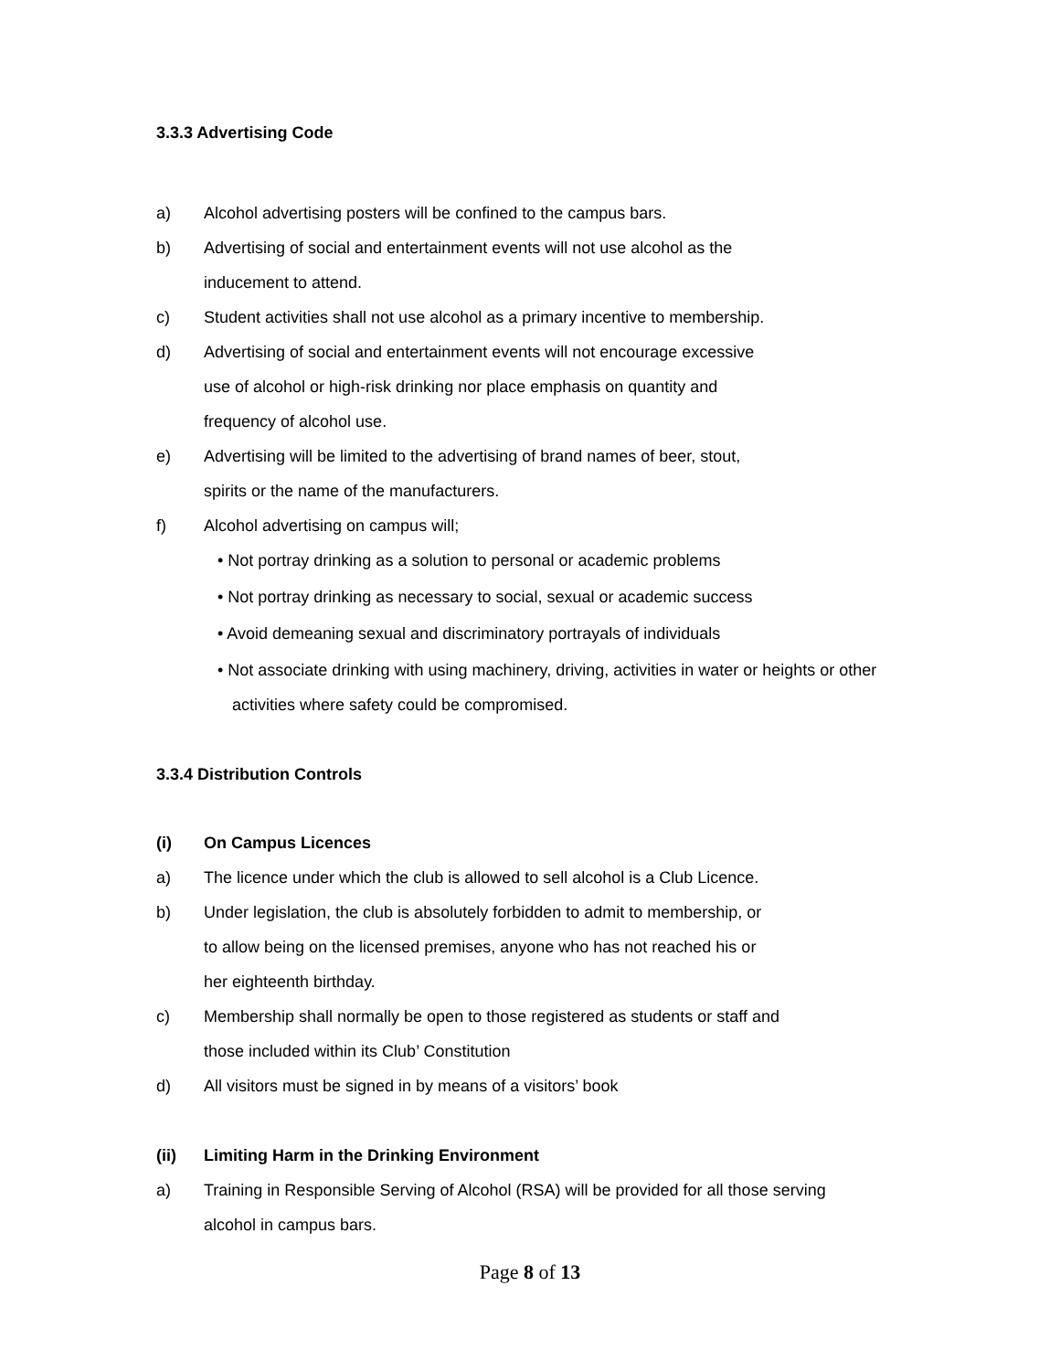3.3.3 Advertising Code
a) Alcohol advertising posters will be confined to the campus bars.
b) Advertising of social and entertainment events will not use alcohol as the
inducement to attend.
c) Student activities shall not use alcohol as a primary incentive to membership.
d) Advertising of social and entertainment events will not encourage excessive
use of alcohol or high-risk drinking nor place emphasis on quantity and
frequency of alcohol use.
e) Advertising will be limited to the advertising of brand names of beer, stout,
spirits or the name of the manufacturers.
f) Alcohol advertising on campus will;
• Not portray drinking as a solution to personal or academic problems
• Not portray drinking as necessary to social, sexual or academic success
• Avoid demeaning sexual and discriminatory portrayals of individuals
• Not associate drinking with using machinery, driving, activities in water or heights or other activities where safety could be compromised.
3.3.4 Distribution Controls
(i) On Campus Licences
a) The licence under which the club is allowed to sell alcohol is a Club Licence.
b) Under legislation, the club is absolutely forbidden to admit to membership, or
to allow being on the licensed premises, anyone who has not reached his or
her eighteenth birthday.
c) Membership shall normally be open to those registered as students or staff and
those included within its Club’ Constitution
d) All visitors must be signed in by means of a visitors’ book
(ii) Limiting Harm in the Drinking Environment
a) Training in Responsible Serving of Alcohol (RSA) will be provided for all those serving
alcohol in campus bars.
Page 8 of 13